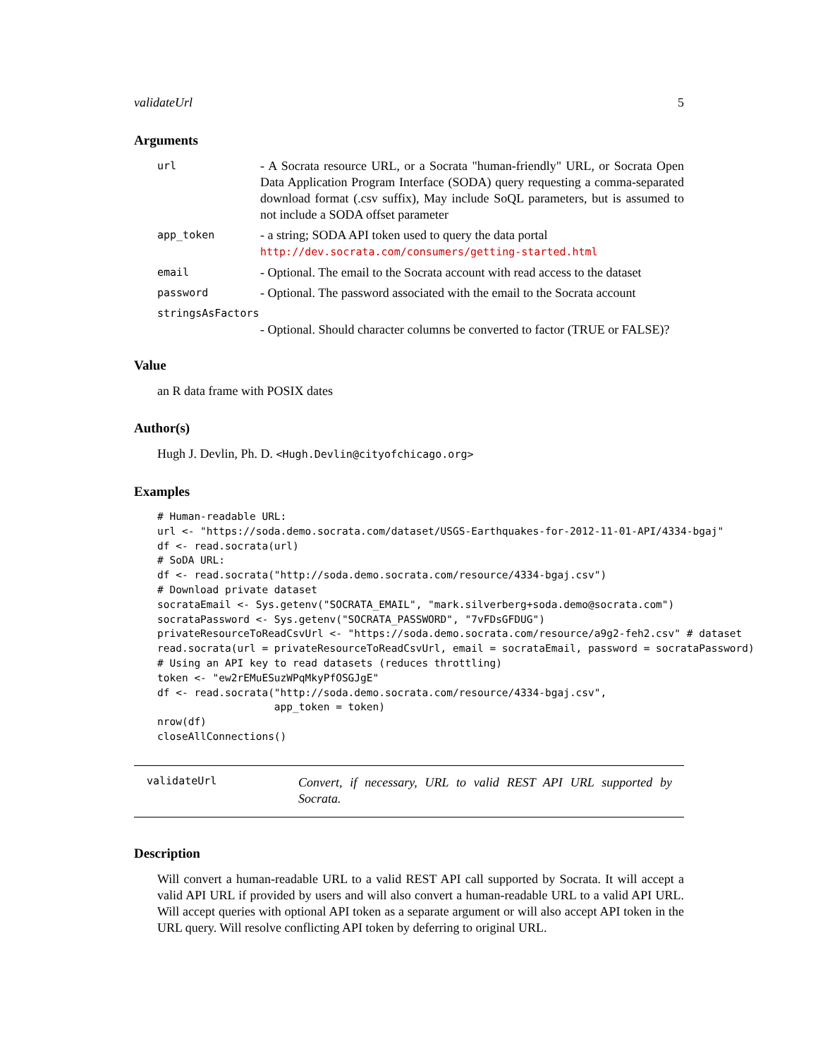validateUrl 5
Arguments
| url | - A Socrata resource URL, or a Socrata "human-friendly" URL, or Socrata Open Data Application Program Interface (SODA) query requesting a comma-separated download format (.csv suffix), May include SoQL parameters, but is assumed to not include a SODA offset parameter |
| app_token | - a string; SODA API token used to query the data portal http://dev.socrata.com/consumers/getting-started.html |
| email | - Optional. The email to the Socrata account with read access to the dataset |
| password | - Optional. The password associated with the email to the Socrata account |
| stringsAsFactors | |
| | - Optional. Should character columns be converted to factor (TRUE or FALSE)? |
Value
an R data frame with POSIX dates
Author(s)
Hugh J. Devlin, Ph. D. <Hugh.Devlin@cityofchicago.org>
Examples
# Human-readable URL:
url <- "https://soda.demo.socrata.com/dataset/USGS-Earthquakes-for-2012-11-01-API/4334-bgaj"
df <- read.socrata(url)
# SoDA URL:
df <- read.socrata("http://soda.demo.socrata.com/resource/4334-bgaj.csv")
# Download private dataset
socrataEmail <- Sys.getenv("SOCRATA_EMAIL", "mark.silverberg+soda.demo@socrata.com")
socrataPassword <- Sys.getenv("SOCRATA_PASSWORD", "7vFDsGFDUG")
privateResourceToReadCsvUrl <- "https://soda.demo.socrata.com/resource/a9g2-feh2.csv" # dataset
read.socrata(url = privateResourceToReadCsvUrl, email = socrataEmail, password = socrataPassword)
# Using an API key to read datasets (reduces throttling)
token <- "ew2rEMuESuzWPqMkyPfOSGJgE"
df <- read.socrata("http://soda.demo.socrata.com/resource/4334-bgaj.csv",
                   app_token = token)
nrow(df)
closeAllConnections()
validateUrl
Convert, if necessary, URL to valid REST API URL supported by Socrata.
Description
Will convert a human-readable URL to a valid REST API call supported by Socrata. It will accept a valid API URL if provided by users and will also convert a human-readable URL to a valid API URL. Will accept queries with optional API token as a separate argument or will also accept API token in the URL query. Will resolve conflicting API token by deferring to original URL.